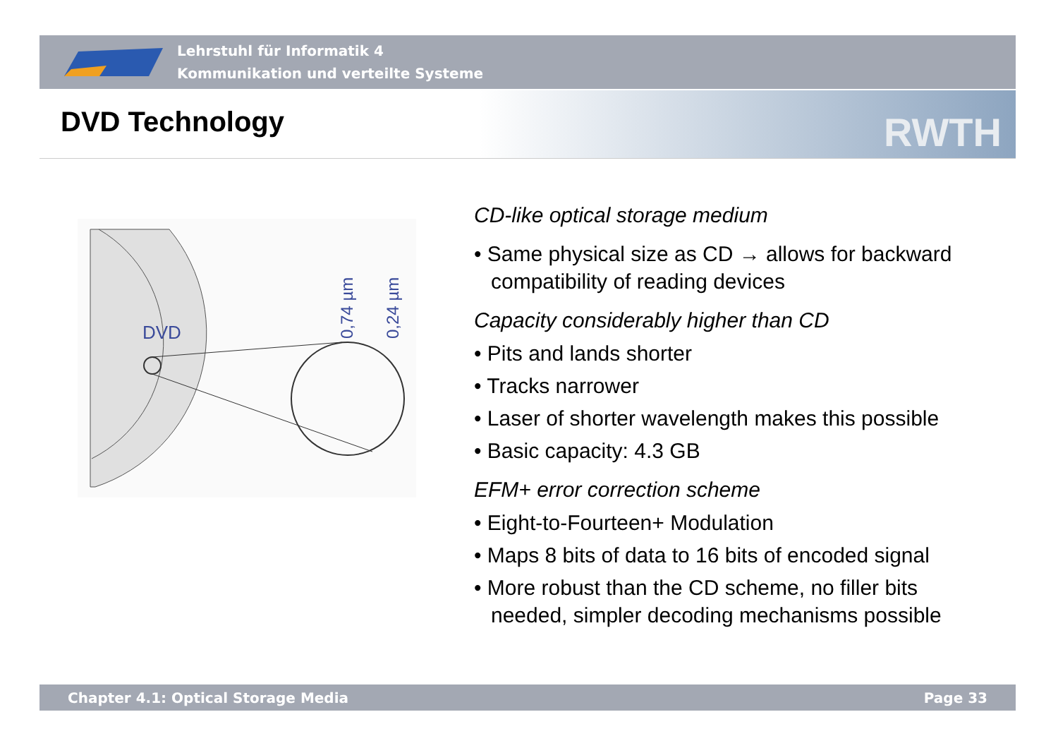Lehrstuhl für Informatik 4
Kommunikation und verteilte Systeme
DVD Technology RWTH
DVD
0,74 µm
0,24 µm
CD-like optical storage medium
• Same physical size as CD → allows for backward compatibility of reading devices
Capacity considerably higher than CD
• Pits and lands shorter
• Tracks narrower
• Laser of shorter wavelength makes this possible
• Basic capacity: 4.3 GB
EFM+ error correction scheme
• Eight-to-Fourteen+ Modulation
• Maps 8 bits of data to 16 bits of encoded signal
• More robust than the CD scheme, no filler bits needed, simpler decoding mechanisms possible
Chapter 4.1: Optical Storage Media Page 33